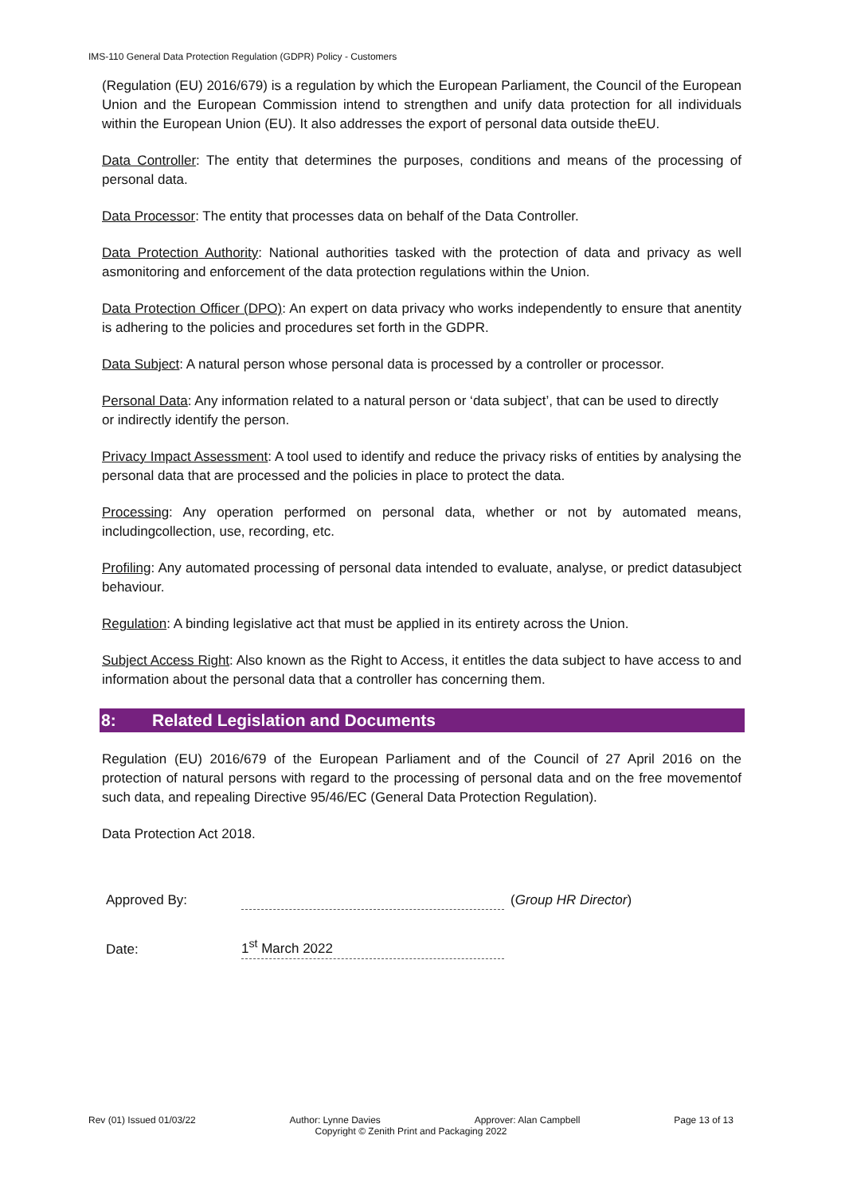IMS-110 General Data Protection Regulation (GDPR) Policy - Customers
(Regulation (EU) 2016/679) is a regulation by which the European Parliament, the Council of the European Union and the European Commission intend to strengthen and unify data protection for all individuals within the European Union (EU). It also addresses the export of personal data outside theEU.
Data Controller: The entity that determines the purposes, conditions and means of the processing of personal data.
Data Processor: The entity that processes data on behalf of the Data Controller.
Data Protection Authority: National authorities tasked with the protection of data and privacy as well asmonitoring and enforcement of the data protection regulations within the Union.
Data Protection Officer (DPO): An expert on data privacy who works independently to ensure that anentity is adhering to the policies and procedures set forth in the GDPR.
Data Subject: A natural person whose personal data is processed by a controller or processor.
Personal Data: Any information related to a natural person or ‘data subject’, that can be used to directly
or indirectly identify the person.
Privacy Impact Assessment: A tool used to identify and reduce the privacy risks of entities by analysing the personal data that are processed and the policies in place to protect the data.
Processing: Any operation performed on personal data, whether or not by automated means, includingcollection, use, recording, etc.
Profiling: Any automated processing of personal data intended to evaluate, analyse, or predict datasubject behaviour.
Regulation: A binding legislative act that must be applied in its entirety across the Union.
Subject Access Right: Also known as the Right to Access, it entitles the data subject to have access to and information about the personal data that a controller has concerning them.
8: Related Legislation and Documents
Regulation (EU) 2016/679 of the European Parliament and of the Council of 27 April 2016 on the protection of natural persons with regard to the processing of personal data and on the free movementof such data, and repealing Directive 95/46/EC (General Data Protection Regulation).
Data Protection Act 2018.
Approved By:
(Group HR Director)
Date:
1<sup>st</sup> March 2022
Rev (01) Issued 01/03/22 Author: Lynne Davies Approver: Alan Campbell Page 13 of 13
Copyright © Zenith Print and Packaging 2022